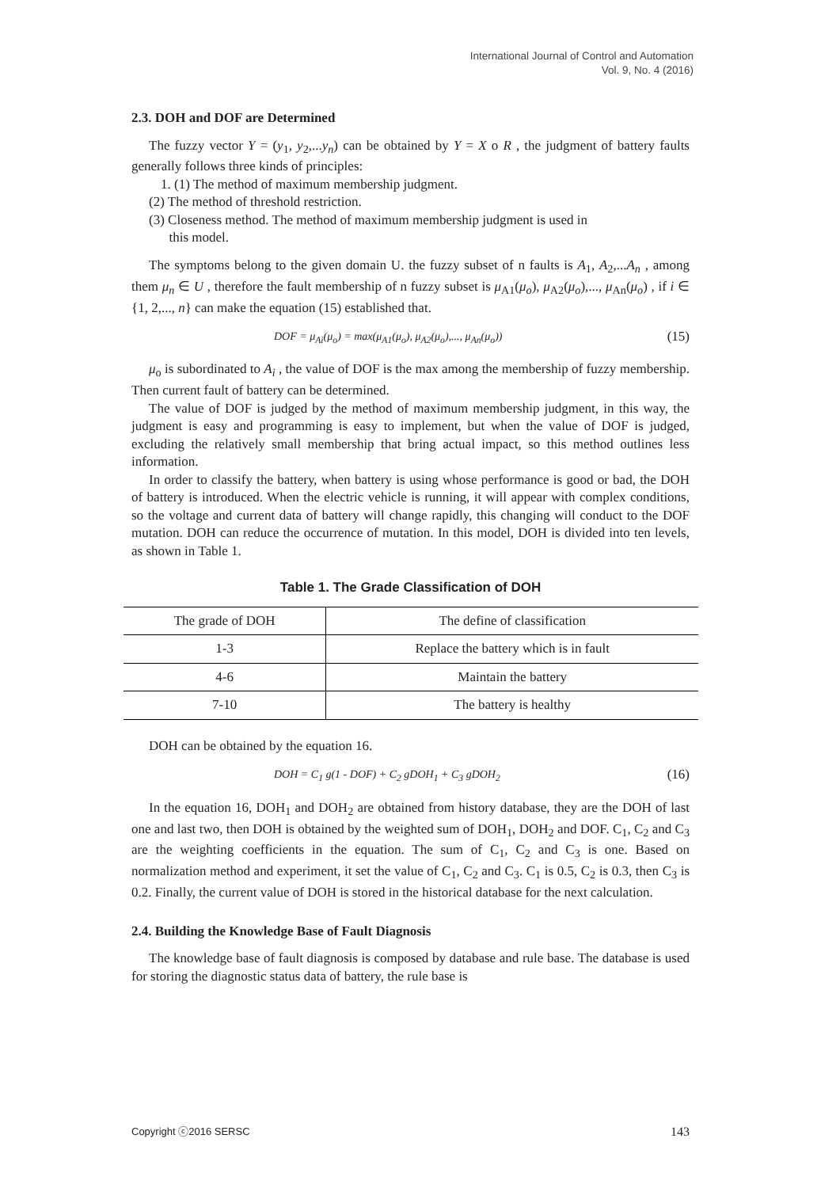International Journal of Control and Automation
Vol. 9, No. 4 (2016)
2.3. DOH and DOF are Determined
The fuzzy vector Y = (y<sub>1</sub>, y<sub>2</sub>,...y<sub>n</sub>) can be obtained by Y = X o R , the judgment of battery faults generally follows three kinds of principles:
1. (1) The method of maximum membership judgment.
(2) The method of threshold restriction.
(3) Closeness method. The method of maximum membership judgment is used in
this model.
The symptoms belong to the given domain U. the fuzzy subset of n faults is A<sub>1</sub>, A<sub>2</sub>,...A<sub>n</sub> , among them μ<sub>n</sub> ∈ U , therefore the fault membership of n fuzzy subset is μ<sub>A1</sub>(μ<sub>o</sub>), μ<sub>A2</sub>(μ<sub>o</sub>),..., μ<sub>An</sub>(μ<sub>o</sub>) , if i ∈ {1, 2,..., n} can make the equation (15) established that.
DOF = μ<sub>Ai</sub>(μ<sub>o</sub>) = max(μ<sub>A1</sub>(μ<sub>o</sub>), μ<sub>A2</sub>(μ<sub>o</sub>),..., μ<sub>An</sub>(μ<sub>o</sub>)) (15)
μ<sub>o</sub> is subordinated to A<sub>i</sub> , the value of DOF is the max among the membership of fuzzy membership. Then current fault of battery can be determined.
The value of DOF is judged by the method of maximum membership judgment, in this way, the judgment is easy and programming is easy to implement, but when the value of DOF is judged, excluding the relatively small membership that bring actual impact, so this method outlines less information.
In order to classify the battery, when battery is using whose performance is good or bad, the DOH of battery is introduced. When the electric vehicle is running, it will appear with complex conditions, so the voltage and current data of battery will change rapidly, this changing will conduct to the DOF mutation. DOH can reduce the occurrence of mutation. In this model, DOH is divided into ten levels, as shown in Table 1.
Table 1. The Grade Classification of DOH
| The grade of DOH | The define of classification |
| --- | --- |
| 1-3 | Replace the battery which is in fault |
| 4-6 | Maintain the battery |
| 7-10 | The battery is healthy |
DOH can be obtained by the equation 16.
DOH = C<sub>1</sub> g(1 - DOF) + C<sub>2</sub> gDOH<sub>1</sub> + C<sub>3</sub> gDOH<sub>2</sub> (16)
In the equation 16, DOH<sub>1</sub> and DOH<sub>2</sub> are obtained from history database, they are the DOH of last one and last two, then DOH is obtained by the weighted sum of DOH<sub>1</sub>, DOH<sub>2</sub> and DOF. C<sub>1</sub>, C<sub>2</sub> and C<sub>3</sub> are the weighting coefficients in the equation. The sum of C<sub>1</sub>, C<sub>2</sub> and C<sub>3</sub> is one. Based on normalization method and experiment, it set the value of C<sub>1</sub>, C<sub>2</sub> and C<sub>3</sub>. C<sub>1</sub> is 0.5, C<sub>2</sub> is 0.3, then C<sub>3</sub> is 0.2. Finally, the current value of DOH is stored in the historical database for the next calculation.
2.4. Building the Knowledge Base of Fault Diagnosis
The knowledge base of fault diagnosis is composed by database and rule base. The database is used for storing the diagnostic status data of battery, the rule base is
Copyright ⓒ2016 SERSC 143